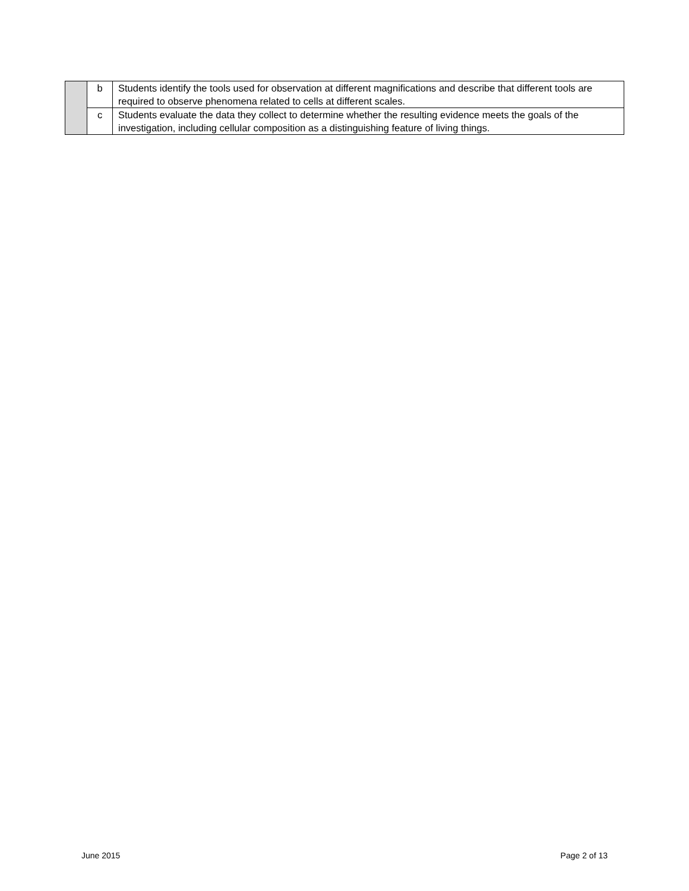| | b | Students identify the tools used for observation at different magnifications and describe that different tools are required to observe phenomena related to cells at different scales. |
| | c | Students evaluate the data they collect to determine whether the resulting evidence meets the goals of the investigation, including cellular composition as a distinguishing feature of living things. |
June 2015 Page 2 of 13